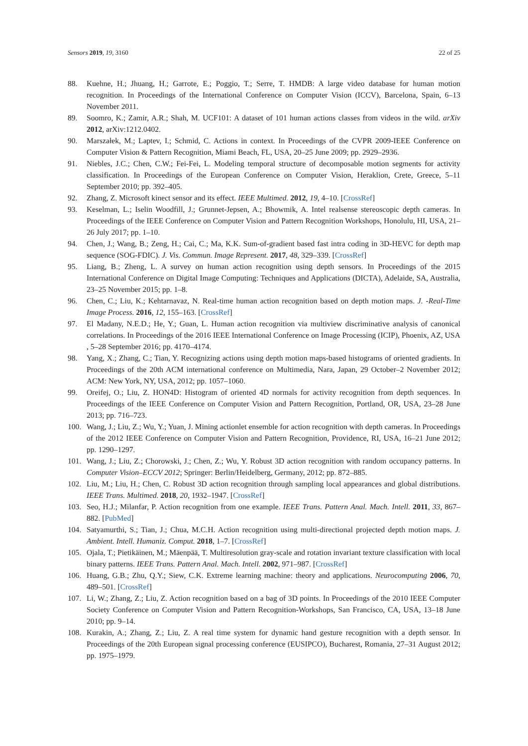Sensors 2019, 19, 3160 22 of 25
88. Kuehne, H.; Jhuang, H.; Garrote, E.; Poggio, T.; Serre, T. HMDB: A large video database for human motion recognition. In Proceedings of the International Conference on Computer Vision (ICCV), Barcelona, Spain, 6–13 November 2011.
89. Soomro, K.; Zamir, A.R.; Shah, M. UCF101: A dataset of 101 human actions classes from videos in the wild. arXiv 2012, arXiv:1212.0402.
90. Marszałek, M.; Laptev, I.; Schmid, C. Actions in context. In Proceedings of the CVPR 2009-IEEE Conference on Computer Vision & Pattern Recognition, Miami Beach, FL, USA, 20–25 June 2009; pp. 2929–2936.
91. Niebles, J.C.; Chen, C.W.; Fei-Fei, L. Modeling temporal structure of decomposable motion segments for activity classification. In Proceedings of the European Conference on Computer Vision, Heraklion, Crete, Greece, 5–11 September 2010; pp. 392–405.
92. Zhang, Z. Microsoft kinect sensor and its effect. IEEE Multimed. 2012, 19, 4–10. [CrossRef]
93. Keselman, L.; Iselin Woodfill, J.; Grunnet-Jepsen, A.; Bhowmik, A. Intel realsense stereoscopic depth cameras. In Proceedings of the IEEE Conference on Computer Vision and Pattern Recognition Workshops, Honolulu, HI, USA, 21–26 July 2017; pp. 1–10.
94. Chen, J.; Wang, B.; Zeng, H.; Cai, C.; Ma, K.K. Sum-of-gradient based fast intra coding in 3D-HEVC for depth map sequence (SOG-FDIC). J. Vis. Commun. Image Represent. 2017, 48, 329–339. [CrossRef]
95. Liang, B.; Zheng, L. A survey on human action recognition using depth sensors. In Proceedings of the 2015 International Conference on Digital Image Computing: Techniques and Applications (DICTA), Adelaide, SA, Australia, 23–25 November 2015; pp. 1–8.
96. Chen, C.; Liu, K.; Kehtarnavaz, N. Real-time human action recognition based on depth motion maps. J. -Real-Time Image Process. 2016, 12, 155–163. [CrossRef]
97. El Madany, N.E.D.; He, Y.; Guan, L. Human action recognition via multiview discriminative analysis of canonical correlations. In Proceedings of the 2016 IEEE International Conference on Image Processing (ICIP), Phoenix, AZ, USA , 5–28 September 2016; pp. 4170–4174.
98. Yang, X.; Zhang, C.; Tian, Y. Recognizing actions using depth motion maps-based histograms of oriented gradients. In Proceedings of the 20th ACM international conference on Multimedia, Nara, Japan, 29 October–2 November 2012; ACM: New York, NY, USA, 2012; pp. 1057–1060.
99. Oreifej, O.; Liu, Z. HON4D: Histogram of oriented 4D normals for activity recognition from depth sequences. In Proceedings of the IEEE Conference on Computer Vision and Pattern Recognition, Portland, OR, USA, 23–28 June 2013; pp. 716–723.
100. Wang, J.; Liu, Z.; Wu, Y.; Yuan, J. Mining actionlet ensemble for action recognition with depth cameras. In Proceedings of the 2012 IEEE Conference on Computer Vision and Pattern Recognition, Providence, RI, USA, 16–21 June 2012; pp. 1290–1297.
101. Wang, J.; Liu, Z.; Chorowski, J.; Chen, Z.; Wu, Y. Robust 3D action recognition with random occupancy patterns. In Computer Vision–ECCV 2012; Springer: Berlin/Heidelberg, Germany, 2012; pp. 872–885.
102. Liu, M.; Liu, H.; Chen, C. Robust 3D action recognition through sampling local appearances and global distributions. IEEE Trans. Multimed. 2018, 20, 1932–1947. [CrossRef]
103. Seo, H.J.; Milanfar, P. Action recognition from one example. IEEE Trans. Pattern Anal. Mach. Intell. 2011, 33, 867–882. [PubMed]
104. Satyamurthi, S.; Tian, J.; Chua, M.C.H. Action recognition using multi-directional projected depth motion maps. J. Ambient. Intell. Humaniz. Comput. 2018, 1–7. [CrossRef]
105. Ojala, T.; Pietikäinen, M.; Mäenpää, T. Multiresolution gray-scale and rotation invariant texture classification with local binary patterns. IEEE Trans. Pattern Anal. Mach. Intell. 2002, 971–987. [CrossRef]
106. Huang, G.B.; Zhu, Q.Y.; Siew, C.K. Extreme learning machine: theory and applications. Neurocomputing 2006, 70, 489–501. [CrossRef]
107. Li, W.; Zhang, Z.; Liu, Z. Action recognition based on a bag of 3D points. In Proceedings of the 2010 IEEE Computer Society Conference on Computer Vision and Pattern Recognition-Workshops, San Francisco, CA, USA, 13–18 June 2010; pp. 9–14.
108. Kurakin, A.; Zhang, Z.; Liu, Z. A real time system for dynamic hand gesture recognition with a depth sensor. In Proceedings of the 20th European signal processing conference (EUSIPCO), Bucharest, Romania, 27–31 August 2012; pp. 1975–1979.